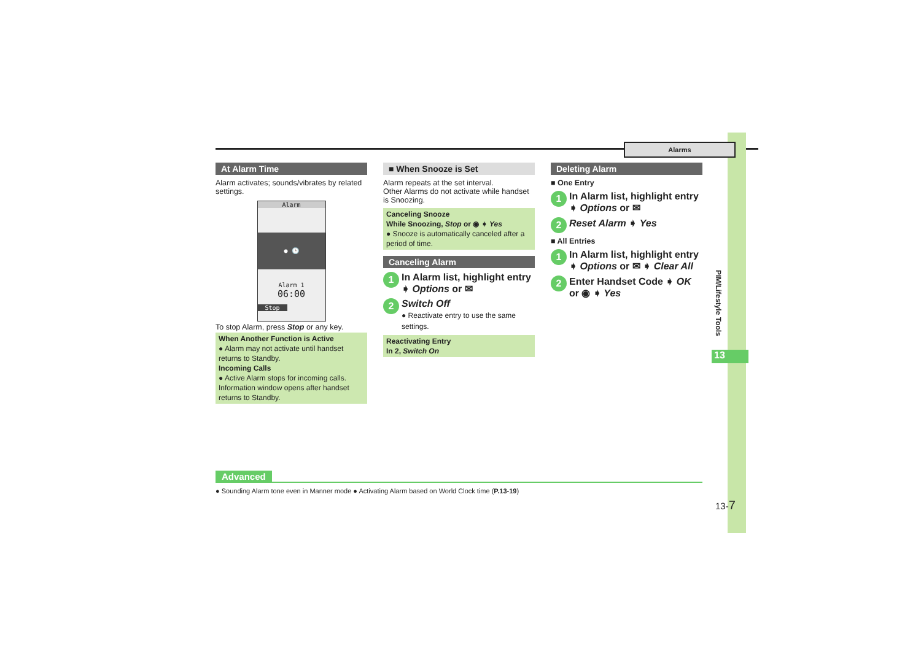Alarms
At Alarm Time
Alarm activates; sounds/vibrates by related settings.
Alarm
● 🕒
Alarm 1
06:00
Stop
To stop Alarm, press Stop or any key.
When Another Function is Active
● Alarm may not activate until handset returns to Standby.
Incoming Calls
● Active Alarm stops for incoming calls. Information window opens after handset returns to Standby.
■ When Snooze is Set
Alarm repeats at the set interval.
Other Alarms do not activate while handset is Snoozing.
Canceling Snooze
While Snoozing, Stop or ◉ ➧ Yes
● Snooze is automatically canceled after a period of time.
Canceling Alarm
1 In Alarm list, highlight entry ➧ Options or ✉
2 Switch Off
● Reactivate entry to use the same settings.
Reactivating Entry
In 2, Switch On
Deleting Alarm
■ One Entry
1 In Alarm list, highlight entry ➧ Options or ✉
2 Reset Alarm ➧ Yes
■ All Entries
1 In Alarm list, highlight entry ➧ Options or ✉ ➧ Clear All
2 Enter Handset Code ➧ OK or ◉ ➧ Yes
PIM/Lifestyle Tools
13
Advanced
● Sounding Alarm tone even in Manner mode ● Activating Alarm based on World Clock time (P.13-19)
13-7